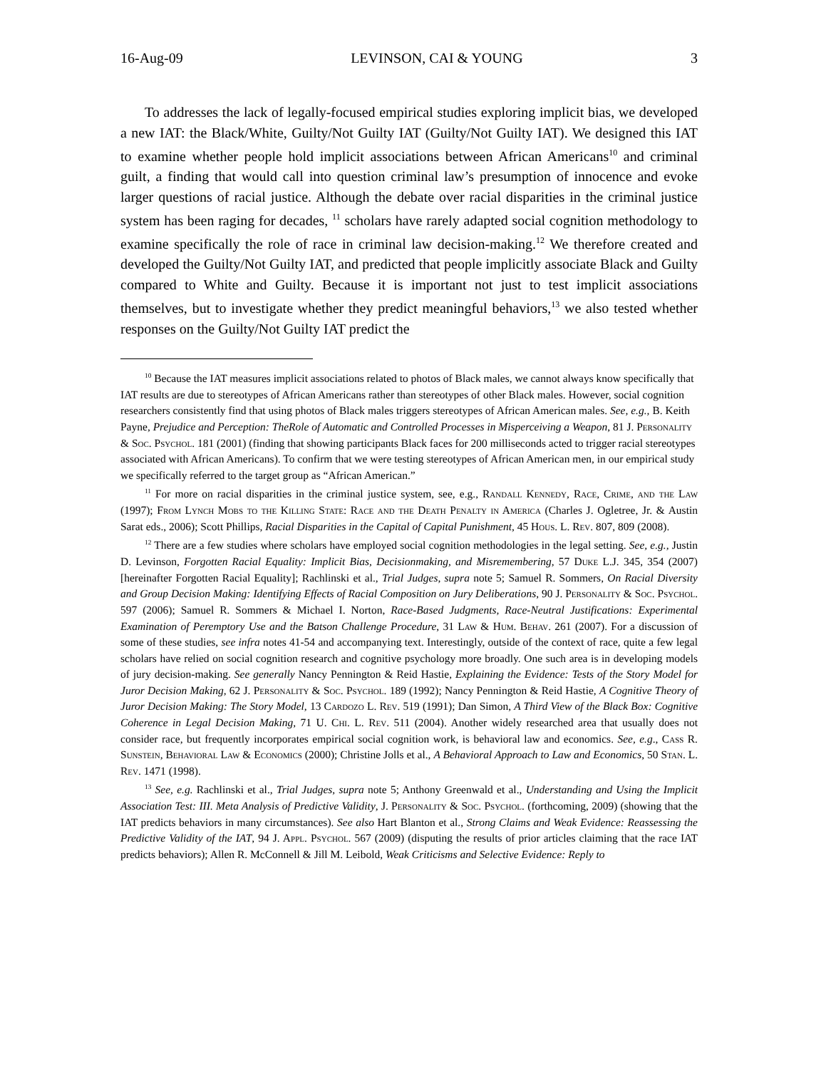16-Aug-09 LEVINSON, CAI & YOUNG 3
To addresses the lack of legally-focused empirical studies exploring implicit bias, we developed a new IAT: the Black/White, Guilty/Not Guilty IAT (Guilty/Not Guilty IAT). We designed this IAT to examine whether people hold implicit associations between African Americans<sup>10</sup> and criminal guilt, a finding that would call into question criminal law’s presumption of innocence and evoke larger questions of racial justice. Although the debate over racial disparities in the criminal justice system has been raging for decades, <sup>11</sup> scholars have rarely adapted social cognition methodology to examine specifically the role of race in criminal law decision-making.<sup>12</sup> We therefore created and developed the Guilty/Not Guilty IAT, and predicted that people implicitly associate Black and Guilty compared to White and Guilty. Because it is important not just to test implicit associations themselves, but to investigate whether they predict meaningful behaviors,<sup>13</sup> we also tested whether responses on the Guilty/Not Guilty IAT predict the
<sup>10</sup> Because the IAT measures implicit associations related to photos of Black males, we cannot always know specifically that IAT results are due to stereotypes of African Americans rather than stereotypes of other Black males. However, social cognition researchers consistently find that using photos of Black males triggers stereotypes of African American males. See, e.g., B. Keith Payne, Prejudice and Perception: TheRole of Automatic and Controlled Processes in Misperceiving a Weapon, 81 J. Personality & Soc. Psychol. 181 (2001) (finding that showing participants Black faces for 200 milliseconds acted to trigger racial stereotypes associated with African Americans). To confirm that we were testing stereotypes of African American men, in our empirical study we specifically referred to the target group as “African American.”
<sup>11</sup> For more on racial disparities in the criminal justice system, see, e.g., Randall Kennedy, Race, Crime, and the Law (1997); From Lynch Mobs to the Killing State: Race and the Death Penalty in America (Charles J. Ogletree, Jr. & Austin Sarat eds., 2006); Scott Phillips, Racial Disparities in the Capital of Capital Punishment, 45 Hous. L. Rev. 807, 809 (2008).
<sup>12</sup> There are a few studies where scholars have employed social cognition methodologies in the legal setting. See, e.g., Justin D. Levinson, Forgotten Racial Equality: Implicit Bias, Decisionmaking, and Misremembering, 57 Duke L.J. 345, 354 (2007)[hereinafter Forgotten Racial Equality]; Rachlinski et al., Trial Judges, supra note 5; Samuel R. Sommers, On Racial Diversity and Group Decision Making: Identifying Effects of Racial Composition on Jury Deliberations, 90 J. Personality & Soc. Psychol. 597 (2006); Samuel R. Sommers & Michael I. Norton, Race-Based Judgments, Race-Neutral Justifications: Experimental Examination of Peremptory Use and the Batson Challenge Procedure, 31 Law & Hum. Behav. 261 (2007). For a discussion of some of these studies, see infra notes 41-54 and accompanying text. Interestingly, outside of the context of race, quite a few legal scholars have relied on social cognition research and cognitive psychology more broadly. One such area is in developing models of jury decision-making. See generally Nancy Pennington & Reid Hastie, Explaining the Evidence: Tests of the Story Model for Juror Decision Making, 62 J. Personality & Soc. Psychol. 189 (1992); Nancy Pennington & Reid Hastie, A Cognitive Theory of Juror Decision Making: The Story Model, 13 Cardozo L. Rev. 519 (1991); Dan Simon, A Third View of the Black Box: Cognitive Coherence in Legal Decision Making, 71 U. Chi. L. Rev. 511 (2004). Another widely researched area that usually does not consider race, but frequently incorporates empirical social cognition work, is behavioral law and economics. See, e.g., Cass R. Sunstein, Behavioral Law & Economics (2000); Christine Jolls et al., A Behavioral Approach to Law and Economics, 50 Stan. L. Rev. 1471 (1998).
<sup>13</sup> See, e.g. Rachlinski et al., Trial Judges, supra note 5; Anthony Greenwald et al., Understanding and Using the Implicit Association Test: III. Meta Analysis of Predictive Validity, J. Personality & Soc. Psychol. (forthcoming, 2009) (showing that the IAT predicts behaviors in many circumstances). See also Hart Blanton et al., Strong Claims and Weak Evidence: Reassessing the Predictive Validity of the IAT, 94 J. Appl. Psychol. 567 (2009) (disputing the results of prior articles claiming that the race IAT predicts behaviors); Allen R. McConnell & Jill M. Leibold, Weak Criticisms and Selective Evidence: Reply to